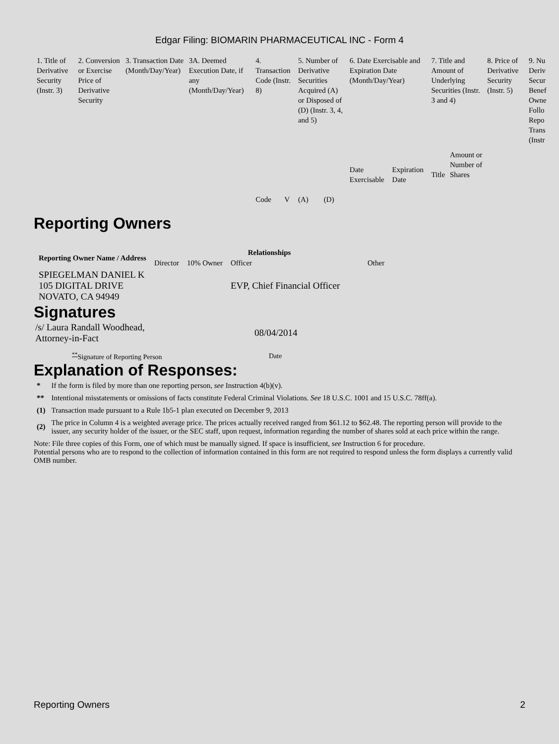Edgar Filing: BIOMARIN PHARMACEUTICAL INC - Form 4
| 1. Title of Derivative Security (Instr. 3) | 2. Conversion or Exercise Price of Derivative Security | 3. Transaction Date (Month/Day/Year) | 3A. Deemed Execution Date, if any (Month/Day/Year) | 4. Transaction Code (Instr. 8) | | 5. Number of Derivative Securities Acquired (A) or Disposed of (D) (Instr. 3, 4, and 5) | | 6. Date Exercisable and Expiration Date (Month/Day/Year) | | 7. Title and Amount of Underlying Securities (Instr. 3 and 4) | | 8. Price of Derivative Security (Instr. 5) | 9. Nu Deriv Secur Benef Owne Follo Repo Trans (Instr |
| | | | | Code | V | (A) | (D) | Date Exercisable | Expiration Date | Title | Amount or Number of Shares | | |
Reporting Owners
| Reporting Owner Name / Address | Relationships | | | |
| --- | --- | --- | --- | --- |
| | Director | 10% Owner | Officer | Other |
| SPIEGELMAN DANIEL K 105 DIGITAL DRIVE NOVATO, CA 94949 | | | EVP, Chief Financial Officer | |
Signatures
| /s/ Laura Randall Woodhead, Attorney-in-Fact | 08/04/2014 |
| <sup>**</sup> Signature of Reporting Person | Date |
Explanation of Responses:
| * | If the form is filed by more than one reporting person, see Instruction 4(b)(v). |
| ** | Intentional misstatements or omissions of facts constitute Federal Criminal Violations. See 18 U.S.C. 1001 and 15 U.S.C. 78ff(a). |
| (1) | Transaction made pursuant to a Rule 1b5-1 plan executed on December 9, 2013 |
| (2) | The price in Column 4 is a weighted average price. The prices actually received ranged from $61.12 to $62.48. The reporting person will provide to the issuer, any security holder of the issuer, or the SEC staff, upon request, information regarding the number of shares sold at each price within the range. |
Note: File three copies of this Form, one of which must be manually signed. If space is insufficient, see Instruction 6 for procedure.
Potential persons who are to respond to the collection of information contained in this form are not required to respond unless the form displays a currently valid OMB number.
Reporting Owners 2